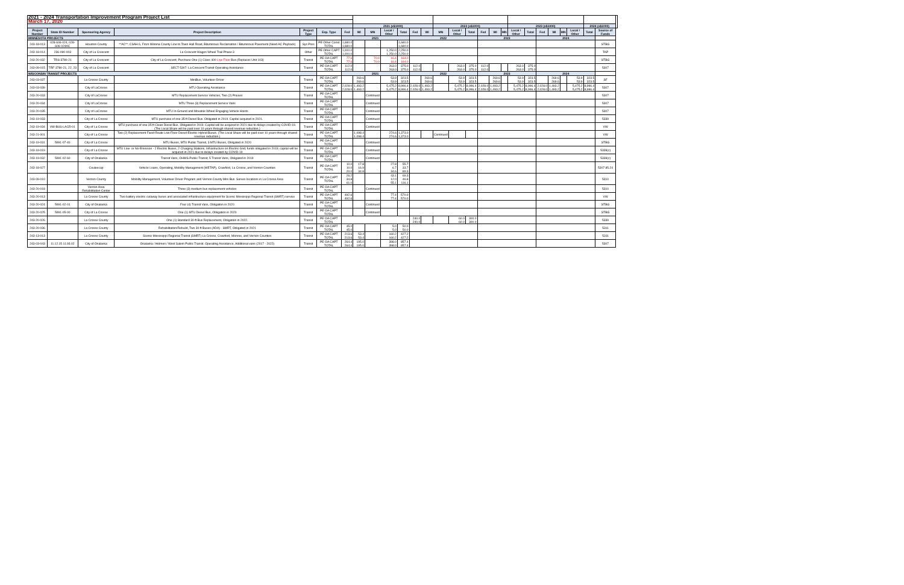| 2021 - 2024 Transportation Improvement Program Project List | | | | | | | | | | | | | | | | | | | | | | | | | | | |
| March 17, 2020 | | | | | | | | | | | | | | | | | | | | | | | | | | | |
| | | | | | | | 2021 (x$1000) | | | | | | 2022 (x$1000) | | | | | | 2023 (x$1000) | | | | | | 2024 (x$1000) | | |
| Project Number | State ID Number | Sponsoring Agency | Project Description | Project Type | Exp. Type | Fed | WI | MN | Local / Other | Total | Fed | WI | MN | Local / Other | Total | Fed | WI | MN | Local / Other | Total | Fed | WI | MN | Local / Other | Total | Source of Funds | |
| MINNESOTA PROJECTS | | | | | | 2021 | | | | | 2022 | | | | | 2023 | | | | | 2024 | | | | | | |
| 243-18-013 | 028-606-024, 028-606-024AC | Houston County | **AC**: CSAH 6, From Winona County Line to Town Hall Road, Bituminous Reclamation / Bituminous Pavement (Need AC Payback) | Sys Pres | PE Other Const TOTAL | 1,680.0 1,680.0 | | | | 1,680.0 1,680.0 | | | | | | | | | | | | | | | | STBG | |
| 243-18-014 | 236-090-003 | City of La Crescent | La Crescent Wagon Wheel Trail Phase 3 | Other | PE Other CAPT TOTAL | 1,000.0 1,000.0 | | | 1,250.0 1,250.0 | 2,250.0 2,250.0 | | | | | | | | | | | | | | | | TAP | |
| 243-20-032 | TRS-3780-21 | City of La Crescent | City of La Crescent; Purchase One (1) Class 400 Low Floor Bus (Replaces Unit 103) | Transit | PE OA CAPT TOTAL | 77.6 77.6 | | 70.0 70.0 | 16.4 16.4 | 164.0 164.0 | | | | | | | | | | | | | | | | STBG | |
| 243-09-015 | TRF-3780-21, 22, 23 | City of La Crescent | SECT 5307: La Crescent Transit Operating Assistance | Transit | PE OA CAPT TOTAL | 112.0 112.0 | | | 263.0 263.0 | 375.0 375.0 | 112.0 112.0 | | | 263.0 263.0 | 375.0 375.0 | 112.0 112.0 | | | 263.0 263.0 | 375.0 375.0 | | | | | | 5307 | |
| WISCONSIN TRANSIT PROJECTS | | | | | | 2021 | | | | | 2022 | | | | | 2023 | | | | | 2024 | | | | | | |
| 243-03-037 | | La Crosse County | MiniBus, Volunteer Driver | Transit | PE OA CAPT TOTAL | | 269.6 269.6 | | 53.9 53.9 | 323.5 323.5 | | 269.6 269.6 | | 53.9 53.9 | 323.5 323.5 | | 269.6 269.6 | | 53.9 53.9 | 323.5 323.5 | | 269.6 269.6 | | 53.9 53.9 | 323.5 323.5 | SF | |
| 243-03-039 | | City of LaCrosse | MTU Operating Assistance | Transit | PE OA CAPT TOTAL | 2,028.0 2,028.0 | 1,493.2 1,493.2 | | 5,475.2 5,475.2 | 8,996.4 8,996.4 | 2,028.0 2,028.0 | 1,493.2 1,493.2 | | 5,475.2 5,475.2 | 8,996.4 8,996.4 | 2,028.0 2,028.0 | 1,493.2 1,493.2 | | 5,475.2 5,475.2 | 8,996.4 8,996.4 | 2,028.0 2,028.0 | 1,493.2 1,493.2 | | 5,475.2 5,475.2 | 8,996.4 8,996.4 | 5307 | |
| 243-20-033 | | City of LaCrosse | MTU Replacement Service Vehicles, Two (2) Priuses | Transit | PE OA CAPT TOTAL | | | Continued | | | | | | | | | | | | | | | | | | 5307 | |
| 243-20-034 | | City of LaCrosse | MTU Three (3) Replacement Service Vans | Transit | PE OA CAPT TOTAL | | | Continued | | | | | | | | | | | | | | | | | | 5307 | |
| 243-20-035 | | City of LaCrosse | MTU In-Ground and Movable Wheel Engaging Vehicle Hoists | Transit | PE OA CAPT TOTAL | | | Continued | | | | | | | | | | | | | | | | | | 5307 | |
| 243-19-033 | | City of La Crosse | MTU purchase of one 35-ft Diesel Bus. Obligated in 2019. Capital acquired in 2021. | Transit | PE OA CAPT TOTAL | | | Continued | | | | | | | | | | | | | | | | | | 5339 | |
| 243-19-034 | VW-BUS-LACR-01 | City of La Crosse | MTU purchase of one 35-ft Clean Diesel Bus. Obligated in 2019. Capital will be acquired in 2021 due to delays created by COVID-19. (The Local Share will be paid over 10 years through shared revenue reduction.) | Transit | PE OA CAPT TOTAL | | | Continued | | | | | | | | | | | | | | | | | | VW | |
| 243-21-001 | | City of La Crosse | Two (2) Replacement Fixed-Route Low-Floor Diesel-Electric Hybrid Buses. (The Local Share will be paid over 10 years through shared revenue reduction.) | Transit | PE OA CAPT TOTAL | | 1,098.4 1,098.4 | | 274.6 274.6 | 1,373.0 1,373.0 | | | Continued | | | | | | | | | | | | | VW | |
| 243-19-031 | 5991-07-40 | City of La Crosse | MTU Buses, MTU Public Transit, 3 MTU Buses, Obligated in 2020 | Transit | PE OA CAPT TOTAL | | | Continued | | | | | | | | | | | | | | | | | | STBG | |
| 243-19-019 | | City of La Crosse | MTU Low- or No-Emission - 2 Electric Buses, 2 Charging Stations, Infrastructure on Electric Grid; funds obligated in 2019; capital will be acquired in 2021 due to delays created by COVID-19 | Transit | PE OA CAPT TOTAL | | | Continued | | | | | | | | | | | | | | | | | | 5339(c) | |
| 243-19-032 | 5991-02-60 | City of Onalaska | Transit Vans, OHWS Public Transit, 5 Transit Vans, Obligated in 2019 | Transit | PE OA CAPT TOTAL | | | Continued | | | | | | | | | | | | | | | | | | 5339(c) | |
| 243-18-027 | | Couleecap | Vehicle Loans, Operating, Mobility Management (WETAP), Crawford, La Crosse, and Vernon Counties | Transit | PE OA CAPT TOTAL | 10.0 10.0 20.0 | 17.8 16.9 34.8 | | 27.8 6.7 34.6 | 55.7 33.7 89.3 | | | | | | | | | | | | | | | | 5307 85.24 | |
| 243-09-010 | | Vernon County | Mobility Management, Volunteer Driver Program and Vernon County Mini Bus. Serves locations in La Crosse Area | Transit | PE OA CAPT TOTAL | 26.2 34.8 61.0 | | | 43.1 12.0 55.1 | 69.3 46.8 116.1 | | | | | | | | | | | | | | | | 5310 | |
| 243-20-018 | | Vernon Area Rehabilitation Center | Three (3) medium bus replacement vehicles | Transit | PE OA CAPT TOTAL | | | Continued | | | | | | | | | | | | | | | | | | 5310 | |
| 243-20-013 | | La Crosse County | Two battery electric cutaway buses and associated infrastructure equipment for Scenic Mississippi Regional Transit (SMRT) service | Transit | PE OA CAPT TOTAL | 492.6 492.6 | | | 77.4 77.4 | 570.0 570.0 | | | | | | | | | | | | | | | | VW | |
| 243-20-024 | 5991-02-01 | City of Onalaska | Four (4) Transit Vans, Obligation in 2020 | Transit | PE OA CAPT TOTAL | | | Continued | | | | | | | | | | | | | | | | | | STBG | |
| 243-20-025 | 5991-05-00 | City of La Crosse | One (1) MTU Diesel Bus, Obligation in 2020 | Transit | PE OA CAPT TOTAL | | | Continued | | | | | | | | | | | | | | | | | | STBG | |
| 243-20-026 | | La Crosse County | One (1) Standard 30-ft Bus Replacement, Obligation in 2022. | Transit | PE OA CAPT TOTAL | | | | | | 240.0 240.0 | | | 60.0 60.0 | 300.0 300.0 | | | | | | | | | | | 5339 | |
| 243-20-036 | | La Crosse County | Rehabilitation/Rebuild, Two 30-ft Buses (ADA) - SMRT, Obligated in 2021 | Transit | PE OA CAPT TOTAL | 45.0 45.0 | | | 5.0 5.0 | 50.0 50.0 | | | | | | | | | | | | | | | | 5311 | |
| 243-13-013 | | La Crosse County | Scenic Mississippi Regional Transit (SMRT) La Crosse, Crawford, Monroe, and Vernon Counties | Transit | PE OA CAPT TOTAL | 213.6 213.6 | 53.4 53.4 | | 160.2 160.2 | 427.2 427.2 | | | | | | | | | | | | | | | | 5311 | |
| 243-03-043 | 11.12.15 11.93.02 | City of Onalaska | Onalaska / Holmen / West Salem Public Transit. Operating Assistance, Additional vans (2017 - 2022) | Transit | PE OA CAPT TOTAL | 264.4 264.4 | 195.0 195.0 | | 398.0 398.0 | 857.4 857.4 | | | | | | | | | | | | | | | | 5307 | |